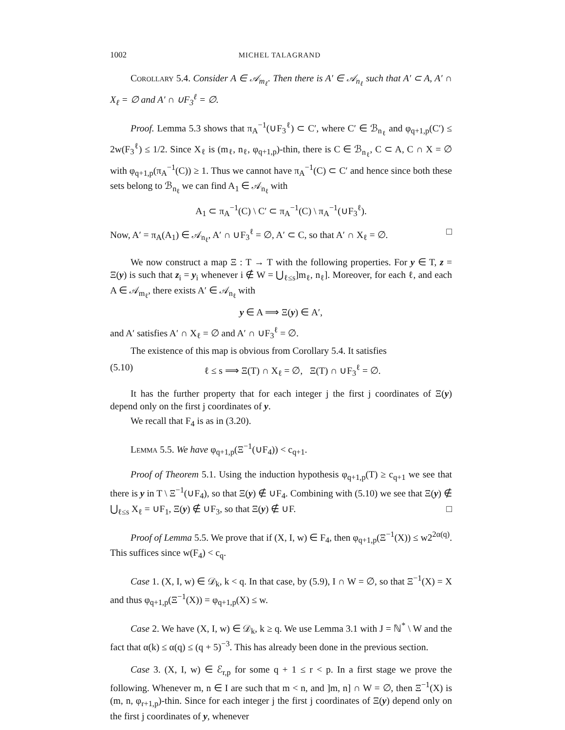1002 MICHEL TALAGRAND
Corollary 5.4. Consider A ∈ 𝒜<sub>m<sub>ℓ</sub></sub>. Then there is A′ ∈ 𝒜<sub>n<sub>ℓ</sub></sub> such that A′ ⊂ A, A′ ∩ X<sub>ℓ</sub> = ∅ and A′ ∩ ∪F<sub>3</sub><sup>ℓ</sup> = ∅.
Proof. Lemma 5.3 shows that π<sub>A</sub><sup>−1</sup>(∪F<sub>3</sub><sup>ℓ</sup>) ⊂ C′, where C′ ∈ ℬ<sub>n<sub>ℓ</sub></sub> and φ<sub>q+1,p</sub>(C′) ≤ 2w(F<sub>3</sub><sup>ℓ</sup>) ≤ 1/2. Since X<sub>ℓ</sub> is (m<sub>ℓ</sub>, n<sub>ℓ</sub>, φ<sub>q+1,p</sub>)-thin, there is C ∈ ℬ<sub>n<sub>ℓ</sub></sub>, C ⊂ A, C ∩ X = ∅ with φ<sub>q+1,p</sub>(π<sub>A</sub><sup>−1</sup>(C)) ≥ 1. Thus we cannot have π<sub>A</sub><sup>−1</sup>(C) ⊂ C′ and hence since both these sets belong to ℬ<sub>n<sub>ℓ</sub></sub> we can find A<sub>1</sub> ∈ 𝒜<sub>n<sub>ℓ</sub></sub> with
A<sub>1</sub> ⊂ π<sub>A</sub><sup>−1</sup>(C) \ C′ ⊂ π<sub>A</sub><sup>−1</sup>(C) \ π<sub>A</sub><sup>−1</sup>(∪F<sub>3</sub><sup>ℓ</sup>).
Now, A′ = π<sub>A</sub>(A<sub>1</sub>) ∈ 𝒜<sub>n<sub>ℓ</sub></sub>, A′ ∩ ∪F<sub>3</sub><sup>ℓ</sup> = ∅, A′ ⊂ C, so that A′ ∩ X<sub>ℓ</sub> = ∅. □
We now construct a map Ξ : T → T with the following properties. For y ∈ T, z = Ξ(y) is such that z<sub>i</sub> = y<sub>i</sub> whenever i ∉ W = ⋃<sub>ℓ≤s</sub>]m<sub>ℓ</sub>, n<sub>ℓ</sub>]. Moreover, for each ℓ, and each A ∈ 𝒜<sub>m<sub>ℓ</sub></sub>, there exists A′ ∈ 𝒜<sub>n<sub>ℓ</sub></sub> with
y ∈ A ⟹ Ξ(y) ∈ A′,
and A′ satisfies A′ ∩ X<sub>ℓ</sub> = ∅ and A′ ∩ ∪F<sub>3</sub><sup>ℓ</sup> = ∅.
The existence of this map is obvious from Corollary 5.4. It satisfies
(5.10) ℓ ≤ s ⟹ Ξ(T) ∩ X<sub>ℓ</sub> = ∅, Ξ(T) ∩ ∪F<sub>3</sub><sup>ℓ</sup> = ∅.
It has the further property that for each integer j the first j coordinates of Ξ(y) depend only on the first j coordinates of y.
We recall that F<sub>4</sub> is as in (3.20).
Lemma 5.5. We have φ<sub>q+1,p</sub>(Ξ<sup>−1</sup>(∪F<sub>4</sub>)) < c<sub>q+1</sub>.
Proof of Theorem 5.1. Using the induction hypothesis φ<sub>q+1,p</sub>(T) ≥ c<sub>q+1</sub> we see that there is y in T \ Ξ<sup>−1</sup>(∪F<sub>4</sub>), so that Ξ(y) ∉ ∪F<sub>4</sub>. Combining with (5.10) we see that Ξ(y) ∉ ⋃<sub>ℓ≤s</sub> X<sub>ℓ</sub> = ∪F<sub>1</sub>, Ξ(y) ∉ ∪F<sub>3</sub>, so that Ξ(y) ∉ ∪F. □
Proof of Lemma 5.5. We prove that if (X, I, w) ∈ F<sub>4</sub>, then φ<sub>q+1,p</sub>(Ξ<sup>−1</sup>(X)) ≤ w2<sup>2α(q)</sup>. This suffices since w(F<sub>4</sub>) < c<sub>q</sub>.
Case 1. (X, I, w) ∈ 𝒟<sub>k</sub>, k < q. In that case, by (5.9), I ∩ W = ∅, so that Ξ<sup>−1</sup>(X) = X and thus φ<sub>q+1,p</sub>(Ξ<sup>−1</sup>(X)) = φ<sub>q+1,p</sub>(X) ≤ w.
Case 2. We have (X, I, w) ∈ 𝒟<sub>k</sub>, k ≥ q. We use Lemma 3.1 with J = ℕ<sup>*</sup> \ W and the fact that α(k) ≤ α(q) ≤ (q + 5)<sup>−3</sup>. This has already been done in the previous section.
Case 3. (X, I, w) ∈ ℰ<sub>r,p</sub> for some q + 1 ≤ r < p. In a first stage we prove the following. Whenever m, n ∈ I are such that m < n, and ]m, n] ∩ W = ∅, then Ξ<sup>−1</sup>(X) is (m, n, φ<sub>r+1,p</sub>)-thin. Since for each integer j the first j coordinates of Ξ(y) depend only on the first j coordinates of y, whenever